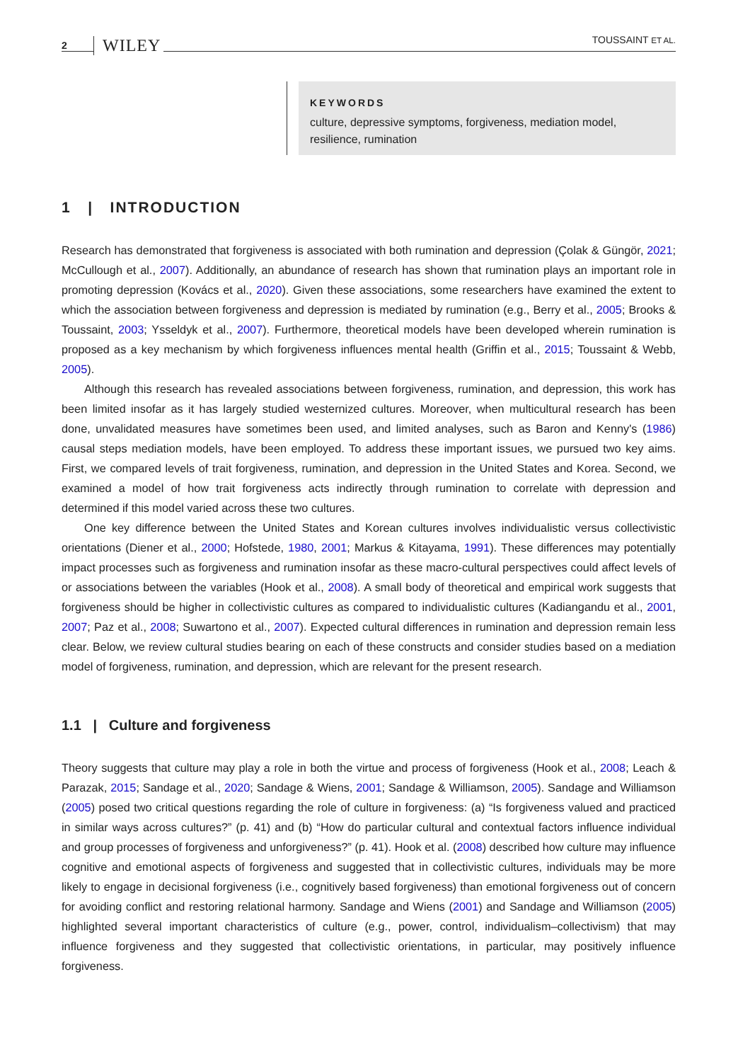2 WILEY TOUSSAINT ET AL.
KEYWORDS
culture, depressive symptoms, forgiveness, mediation model, resilience, rumination
1 | INTRODUCTION
Research has demonstrated that forgiveness is associated with both rumination and depression (Çolak & Güngör, 2021; McCullough et al., 2007). Additionally, an abundance of research has shown that rumination plays an important role in promoting depression (Kovács et al., 2020). Given these associations, some researchers have examined the extent to which the association between forgiveness and depression is mediated by rumination (e.g., Berry et al., 2005; Brooks & Toussaint, 2003; Ysseldyk et al., 2007). Furthermore, theoretical models have been developed wherein rumination is proposed as a key mechanism by which forgiveness influences mental health (Griffin et al., 2015; Toussaint & Webb, 2005).
Although this research has revealed associations between forgiveness, rumination, and depression, this work has been limited insofar as it has largely studied westernized cultures. Moreover, when multicultural research has been done, unvalidated measures have sometimes been used, and limited analyses, such as Baron and Kenny's (1986) causal steps mediation models, have been employed. To address these important issues, we pursued two key aims. First, we compared levels of trait forgiveness, rumination, and depression in the United States and Korea. Second, we examined a model of how trait forgiveness acts indirectly through rumination to correlate with depression and determined if this model varied across these two cultures.
One key difference between the United States and Korean cultures involves individualistic versus collectivistic orientations (Diener et al., 2000; Hofstede, 1980, 2001; Markus & Kitayama, 1991). These differences may potentially impact processes such as forgiveness and rumination insofar as these macro-cultural perspectives could affect levels of or associations between the variables (Hook et al., 2008). A small body of theoretical and empirical work suggests that forgiveness should be higher in collectivistic cultures as compared to individualistic cultures (Kadiangandu et al., 2001, 2007; Paz et al., 2008; Suwartono et al., 2007). Expected cultural differences in rumination and depression remain less clear. Below, we review cultural studies bearing on each of these constructs and consider studies based on a mediation model of forgiveness, rumination, and depression, which are relevant for the present research.
1.1 | Culture and forgiveness
Theory suggests that culture may play a role in both the virtue and process of forgiveness (Hook et al., 2008; Leach & Parazak, 2015; Sandage et al., 2020; Sandage & Wiens, 2001; Sandage & Williamson, 2005). Sandage and Williamson (2005) posed two critical questions regarding the role of culture in forgiveness: (a) “Is forgiveness valued and practiced in similar ways across cultures?” (p. 41) and (b) “How do particular cultural and contextual factors influence individual and group processes of forgiveness and unforgiveness?” (p. 41). Hook et al. (2008) described how culture may influence cognitive and emotional aspects of forgiveness and suggested that in collectivistic cultures, individuals may be more likely to engage in decisional forgiveness (i.e., cognitively based forgiveness) than emotional forgiveness out of concern for avoiding conflict and restoring relational harmony. Sandage and Wiens (2001) and Sandage and Williamson (2005) highlighted several important characteristics of culture (e.g., power, control, individualism–collectivism) that may influence forgiveness and they suggested that collectivistic orientations, in particular, may positively influence forgiveness.